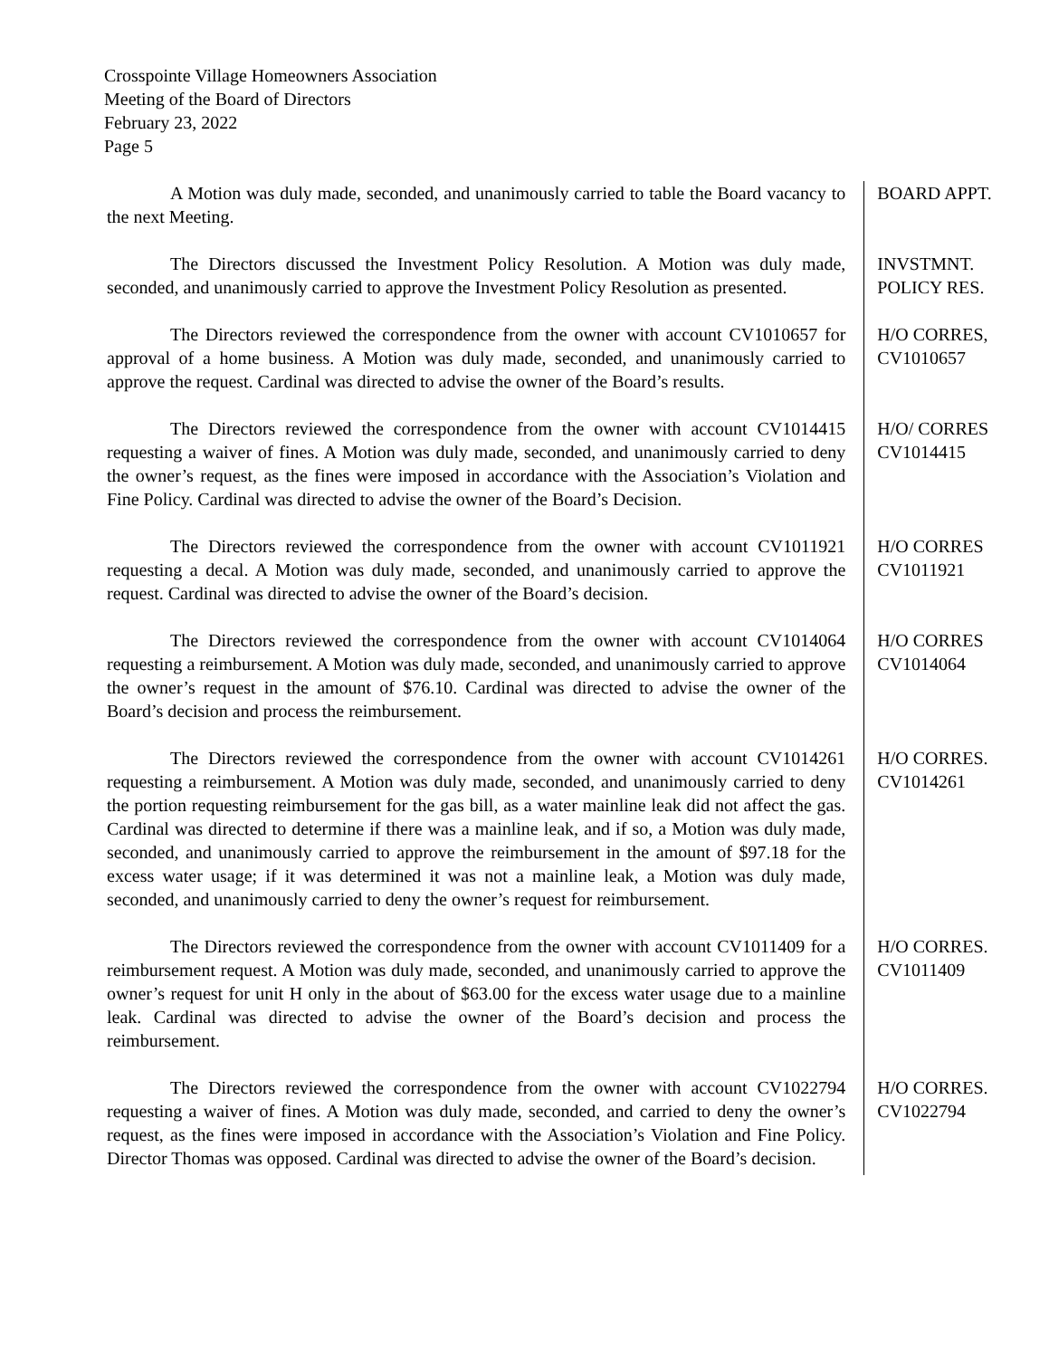Crosspointe Village Homeowners Association
Meeting of the Board of Directors
February 23, 2022
Page 5
A Motion was duly made, seconded, and unanimously carried to table the Board vacancy to the next Meeting.
BOARD APPT.
The Directors discussed the Investment Policy Resolution. A Motion was duly made, seconded, and unanimously carried to approve the Investment Policy Resolution as presented.
INVSTMNT.
POLICY RES.
The Directors reviewed the correspondence from the owner with account CV1010657 for approval of a home business. A Motion was duly made, seconded, and unanimously carried to approve the request. Cardinal was directed to advise the owner of the Board’s results.
H/O CORRES,
CV1010657
The Directors reviewed the correspondence from the owner with account CV1014415 requesting a waiver of fines. A Motion was duly made, seconded, and unanimously carried to deny the owner’s request, as the fines were imposed in accordance with the Association’s Violation and Fine Policy. Cardinal was directed to advise the owner of the Board’s Decision.
H/O/ CORRES
CV1014415
The Directors reviewed the correspondence from the owner with account CV1011921 requesting a decal. A Motion was duly made, seconded, and unanimously carried to approve the request. Cardinal was directed to advise the owner of the Board’s decision.
H/O CORRES
CV1011921
The Directors reviewed the correspondence from the owner with account CV1014064 requesting a reimbursement. A Motion was duly made, seconded, and unanimously carried to approve the owner’s request in the amount of $76.10. Cardinal was directed to advise the owner of the Board’s decision and process the reimbursement.
H/O CORRES
CV1014064
The Directors reviewed the correspondence from the owner with account CV1014261 requesting a reimbursement. A Motion was duly made, seconded, and unanimously carried to deny the portion requesting reimbursement for the gas bill, as a water mainline leak did not affect the gas. Cardinal was directed to determine if there was a mainline leak, and if so, a Motion was duly made, seconded, and unanimously carried to approve the reimbursement in the amount of $97.18 for the excess water usage; if it was determined it was not a mainline leak, a Motion was duly made, seconded, and unanimously carried to deny the owner’s request for reimbursement.
H/O CORRES.
CV1014261
The Directors reviewed the correspondence from the owner with account CV1011409 for a reimbursement request. A Motion was duly made, seconded, and unanimously carried to approve the owner’s request for unit H only in the about of $63.00 for the excess water usage due to a mainline leak. Cardinal was directed to advise the owner of the Board’s decision and process the reimbursement.
H/O CORRES.
CV1011409
The Directors reviewed the correspondence from the owner with account CV1022794 requesting a waiver of fines. A Motion was duly made, seconded, and carried to deny the owner’s request, as the fines were imposed in accordance with the Association’s Violation and Fine Policy. Director Thomas was opposed. Cardinal was directed to advise the owner of the Board’s decision.
H/O CORRES.
CV1022794